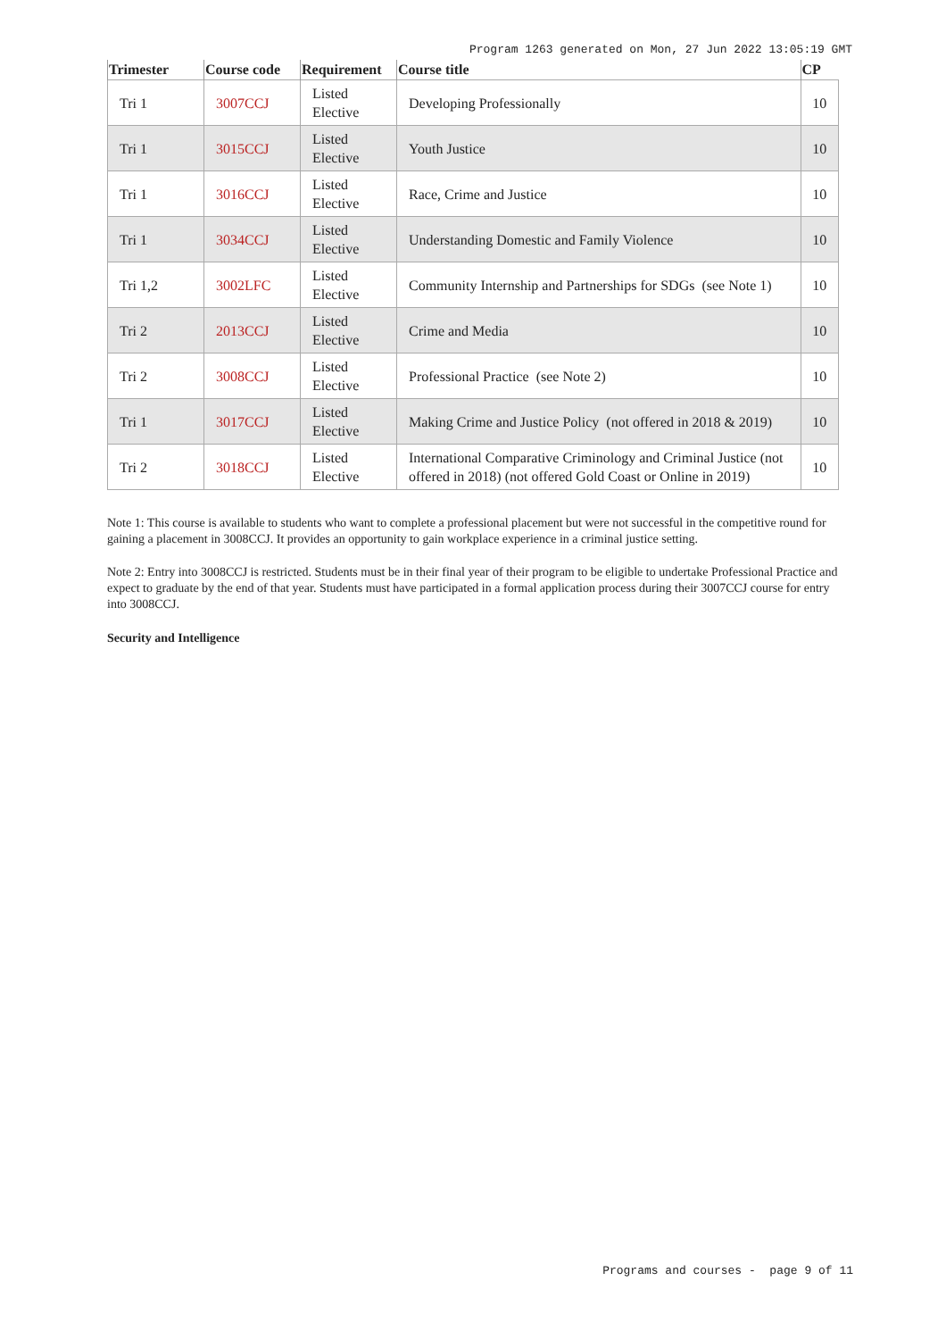Program 1263 generated on Mon, 27 Jun 2022 13:05:19 GMT
| Trimester | Course code | Requirement | Course title | CP |
| --- | --- | --- | --- | --- |
| Tri 1 | 3007CCJ | Listed Elective | Developing Professionally | 10 |
| Tri 1 | 3015CCJ | Listed Elective | Youth Justice | 10 |
| Tri 1 | 3016CCJ | Listed Elective | Race, Crime and Justice | 10 |
| Tri 1 | 3034CCJ | Listed Elective | Understanding Domestic and Family Violence | 10 |
| Tri 1,2 | 3002LFC | Listed Elective | Community Internship and Partnerships for SDGs (see Note 1) | 10 |
| Tri 2 | 2013CCJ | Listed Elective | Crime and Media | 10 |
| Tri 2 | 3008CCJ | Listed Elective | Professional Practice (see Note 2) | 10 |
| Tri 1 | 3017CCJ | Listed Elective | Making Crime and Justice Policy (not offered in 2018 & 2019) | 10 |
| Tri 2 | 3018CCJ | Listed Elective | International Comparative Criminology and Criminal Justice (not offered in 2018) (not offered Gold Coast or Online in 2019) | 10 |
Note 1: This course is available to students who want to complete a professional placement but were not successful in the competitive round for gaining a placement in 3008CCJ. It provides an opportunity to gain workplace experience in a criminal justice setting.
Note 2: Entry into 3008CCJ is restricted. Students must be in their final year of their program to be eligible to undertake Professional Practice and expect to graduate by the end of that year. Students must have participated in a formal application process during their 3007CCJ course for entry into 3008CCJ.
Security and Intelligence
Programs and courses - page 9 of 11